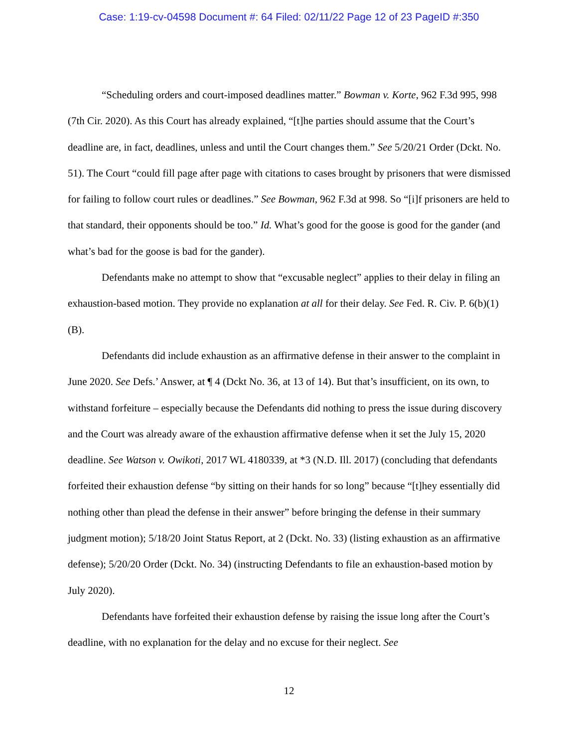Case: 1:19-cv-04598 Document #: 64 Filed: 02/11/22 Page 12 of 23 PageID #:350
“Scheduling orders and court-imposed deadlines matter.” Bowman v. Korte, 962 F.3d 995, 998 (7th Cir. 2020). As this Court has already explained, “[t]he parties should assume that the Court’s deadline are, in fact, deadlines, unless and until the Court changes them.” See 5/20/21 Order (Dckt. No. 51). The Court “could fill page after page with citations to cases brought by prisoners that were dismissed for failing to follow court rules or deadlines.” See Bowman, 962 F.3d at 998. So “[i]f prisoners are held to that standard, their opponents should be too.” Id. What’s good for the goose is good for the gander (and what’s bad for the goose is bad for the gander).
Defendants make no attempt to show that “excusable neglect” applies to their delay in filing an exhaustion-based motion. They provide no explanation at all for their delay. See Fed. R. Civ. P. 6(b)(1)(B).
Defendants did include exhaustion as an affirmative defense in their answer to the complaint in June 2020. See Defs.’ Answer, at ¶ 4 (Dckt No. 36, at 13 of 14). But that’s insufficient, on its own, to withstand forfeiture – especially because the Defendants did nothing to press the issue during discovery and the Court was already aware of the exhaustion affirmative defense when it set the July 15, 2020 deadline. See Watson v. Owikoti, 2017 WL 4180339, at *3 (N.D. Ill. 2017) (concluding that defendants forfeited their exhaustion defense “by sitting on their hands for so long” because “[t]hey essentially did nothing other than plead the defense in their answer” before bringing the defense in their summary judgment motion); 5/18/20 Joint Status Report, at 2 (Dckt. No. 33) (listing exhaustion as an affirmative defense); 5/20/20 Order (Dckt. No. 34) (instructing Defendants to file an exhaustion-based motion by July 2020).
Defendants have forfeited their exhaustion defense by raising the issue long after the Court’s deadline, with no explanation for the delay and no excuse for their neglect. See
12